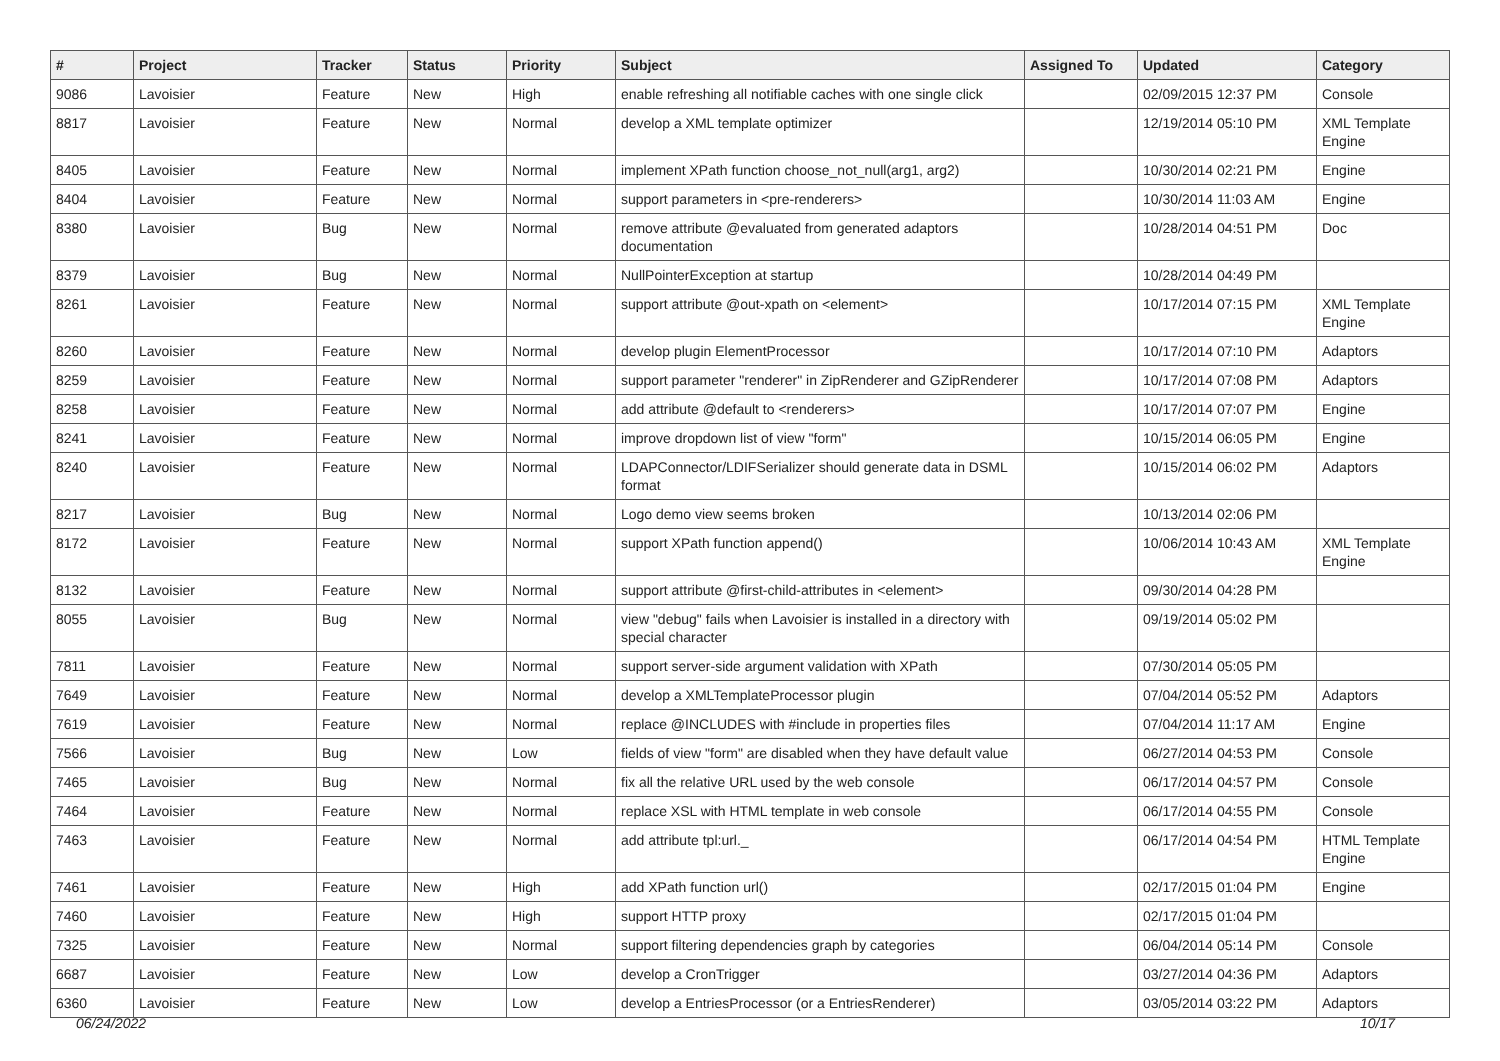| # | Project | Tracker | Status | Priority | Subject | Assigned To | Updated | Category |
| --- | --- | --- | --- | --- | --- | --- | --- | --- |
| 9086 | Lavoisier | Feature | New | High | enable refreshing all notifiable caches with one single click | | 02/09/2015 12:37 PM | Console |
| 8817 | Lavoisier | Feature | New | Normal | develop a XML template optimizer | | 12/19/2014 05:10 PM | XML Template Engine |
| 8405 | Lavoisier | Feature | New | Normal | implement XPath function choose_not_null(arg1, arg2) | | 10/30/2014 02:21 PM | Engine |
| 8404 | Lavoisier | Feature | New | Normal | support parameters in <pre-renderers> | | 10/30/2014 11:03 AM | Engine |
| 8380 | Lavoisier | Bug | New | Normal | remove attribute @evaluated from generated adaptors documentation | | 10/28/2014 04:51 PM | Doc |
| 8379 | Lavoisier | Bug | New | Normal | NullPointerException at startup | | 10/28/2014 04:49 PM | |
| 8261 | Lavoisier | Feature | New | Normal | support attribute @out-xpath on <element> | | 10/17/2014 07:15 PM | XML Template Engine |
| 8260 | Lavoisier | Feature | New | Normal | develop plugin ElementProcessor | | 10/17/2014 07:10 PM | Adaptors |
| 8259 | Lavoisier | Feature | New | Normal | support parameter "renderer" in ZipRenderer and GZipRenderer | | 10/17/2014 07:08 PM | Adaptors |
| 8258 | Lavoisier | Feature | New | Normal | add attribute @default to <renderers> | | 10/17/2014 07:07 PM | Engine |
| 8241 | Lavoisier | Feature | New | Normal | improve dropdown list of view "form" | | 10/15/2014 06:05 PM | Engine |
| 8240 | Lavoisier | Feature | New | Normal | LDAPConnector/LDIFSerializer should generate data in DSML format | | 10/15/2014 06:02 PM | Adaptors |
| 8217 | Lavoisier | Bug | New | Normal | Logo demo view seems broken | | 10/13/2014 02:06 PM | |
| 8172 | Lavoisier | Feature | New | Normal | support XPath function append() | | 10/06/2014 10:43 AM | XML Template Engine |
| 8132 | Lavoisier | Feature | New | Normal | support attribute @first-child-attributes in <element> | | 09/30/2014 04:28 PM | |
| 8055 | Lavoisier | Bug | New | Normal | view "debug" fails when Lavoisier is installed in a directory with special character | | 09/19/2014 05:02 PM | |
| 7811 | Lavoisier | Feature | New | Normal | support server-side argument validation with XPath | | 07/30/2014 05:05 PM | |
| 7649 | Lavoisier | Feature | New | Normal | develop a XMLTemplateProcessor plugin | | 07/04/2014 05:52 PM | Adaptors |
| 7619 | Lavoisier | Feature | New | Normal | replace @INCLUDES with #include in properties files | | 07/04/2014 11:17 AM | Engine |
| 7566 | Lavoisier | Bug | New | Low | fields of view "form" are disabled when they have default value | | 06/27/2014 04:53 PM | Console |
| 7465 | Lavoisier | Bug | New | Normal | fix all the relative URL used by the web console | | 06/17/2014 04:57 PM | Console |
| 7464 | Lavoisier | Feature | New | Normal | replace XSL with HTML template in web console | | 06/17/2014 04:55 PM | Console |
| 7463 | Lavoisier | Feature | New | Normal | add attribute tpl:url._ | | 06/17/2014 04:54 PM | HTML Template Engine |
| 7461 | Lavoisier | Feature | New | High | add XPath function url() | | 02/17/2015 01:04 PM | Engine |
| 7460 | Lavoisier | Feature | New | High | support HTTP proxy | | 02/17/2015 01:04 PM | |
| 7325 | Lavoisier | Feature | New | Normal | support filtering dependencies graph by categories | | 06/04/2014 05:14 PM | Console |
| 6687 | Lavoisier | Feature | New | Low | develop a CronTrigger | | 03/27/2014 04:36 PM | Adaptors |
| 6360 | Lavoisier | Feature | New | Low | develop a EntriesProcessor (or a EntriesRenderer) | | 03/05/2014 03:22 PM | Adaptors |
06/24/2022 10/17